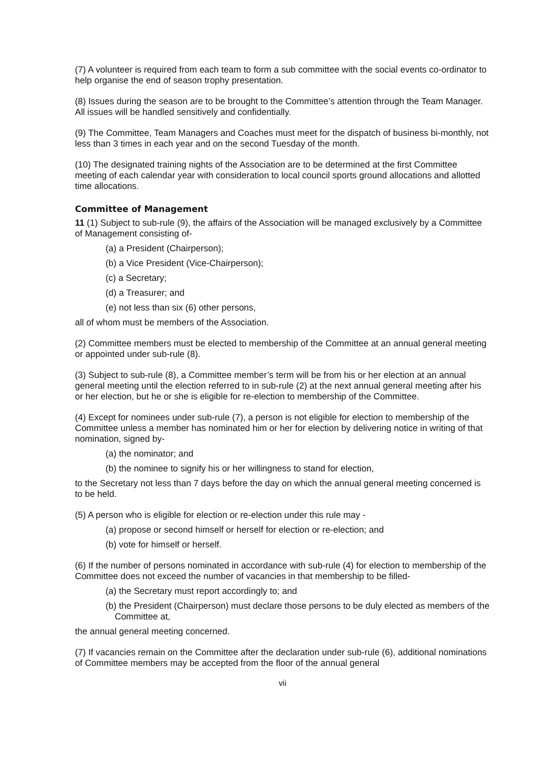(7) A volunteer is required from each team to form a sub committee with the social events co-ordinator to help organise the end of season trophy presentation.
(8) Issues during the season are to be brought to the Committee’s attention through the Team Manager. All issues will be handled sensitively and confidentially.
(9) The Committee, Team Managers and Coaches must meet for the dispatch of business bi-monthly, not less than 3 times in each year and on the second Tuesday of the month.
(10) The designated training nights of the Association are to be determined at the first Committee meeting of each calendar year with consideration to local council sports ground allocations and allotted time allocations.
Committee of Management
11 (1) Subject to sub-rule (9), the affairs of the Association will be managed exclusively by a Committee of Management consisting of-
(a) a President (Chairperson);
(b) a Vice President (Vice-Chairperson);
(c) a Secretary;
(d) a Treasurer; and
(e) not less than six (6) other persons,
all of whom must be members of the Association.
(2) Committee members must be elected to membership of the Committee at an annual general meeting or appointed under sub-rule (8).
(3) Subject to sub-rule (8), a Committee member’s term will be from his or her election at an annual general meeting until the election referred to in sub-rule (2) at the next annual general meeting after his or her election, but he or she is eligible for re-election to membership of the Committee.
(4) Except for nominees under sub-rule (7), a person is not eligible for election to membership of the Committee unless a member has nominated him or her for election by delivering notice in writing of that nomination, signed by-
(a) the nominator; and
(b) the nominee to signify his or her willingness to stand for election,
to the Secretary not less than 7 days before the day on which the annual general meeting concerned is to be held.
(5) A person who is eligible for election or re-election under this rule may -
(a) propose or second himself or herself for election or re-election; and
(b) vote for himself or herself.
(6) If the number of persons nominated in accordance with sub-rule (4) for election to membership of the Committee does not exceed the number of vacancies in that membership to be filled-
(a) the Secretary must report accordingly to; and
(b) the President (Chairperson) must declare those persons to be duly elected as members of the Committee at,
the annual general meeting concerned.
(7) If vacancies remain on the Committee after the declaration under sub-rule (6), additional nominations of Committee members may be accepted from the floor of the annual general
vii